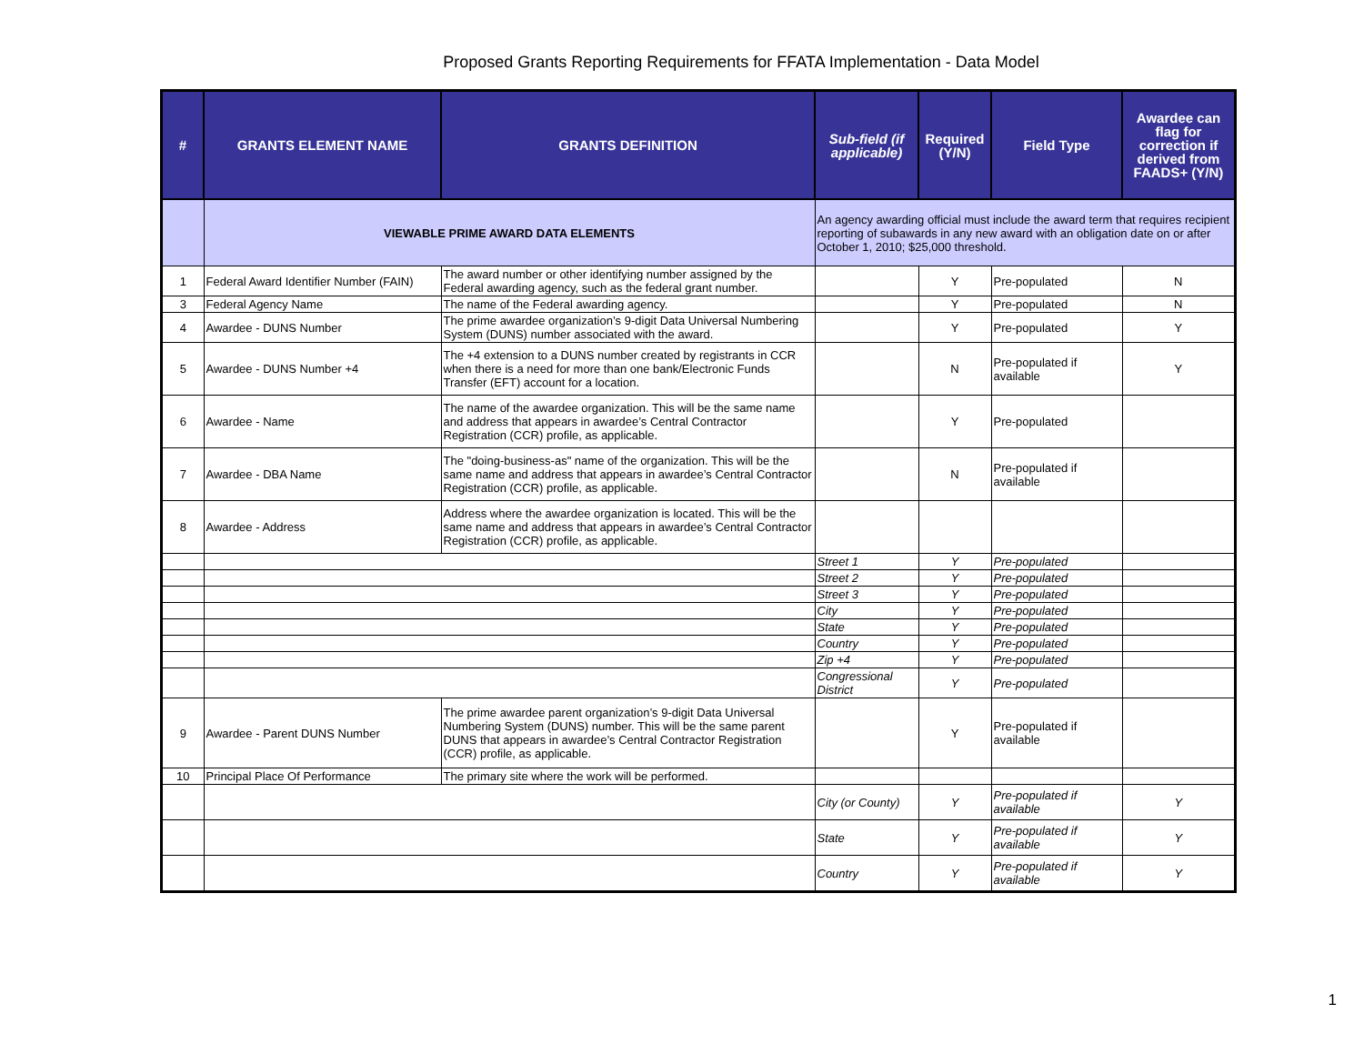Proposed Grants Reporting Requirements for FFATA Implementation - Data Model
| # | GRANTS ELEMENT NAME | GRANTS DEFINITION | Sub-field (if applicable) | Required (Y/N) | Field Type | Awardee can flag for correction if derived from FAADS+ (Y/N) |
| --- | --- | --- | --- | --- | --- | --- |
| | VIEWABLE PRIME AWARD DATA ELEMENTS | | An agency awarding official must include the award term that requires recipient reporting of subawards in any new award with an obligation date on or after October 1, 2010; $25,000 threshold. | | | |
| 1 | Federal Award Identifier Number (FAIN) | The award number or other identifying number assigned by the Federal awarding agency, such as the federal grant number. | | Y | Pre-populated | N |
| 3 | Federal Agency Name | The name of the Federal awarding agency. | | Y | Pre-populated | N |
| 4 | Awardee - DUNS Number | The prime awardee organization’s 9-digit Data Universal Numbering System (DUNS) number associated with the award. | | Y | Pre-populated | Y |
| 5 | Awardee - DUNS Number +4 | The +4 extension to a DUNS number created by registrants in CCR when there is a need for more than one bank/Electronic Funds Transfer (EFT) account for a location. | | N | Pre-populated if available | Y |
| 6 | Awardee - Name | The name of the awardee organization. This will be the same name and address that appears in awardee’s Central Contractor Registration (CCR) profile, as applicable. | | Y | Pre-populated | |
| 7 | Awardee - DBA Name | The "doing-business-as" name of the organization. This will be the same name and address that appears in awardee’s Central Contractor Registration (CCR) profile, as applicable. | | N | Pre-populated if available | |
| 8 | Awardee - Address | Address where the awardee organization is located. This will be the same name and address that appears in awardee’s Central Contractor Registration (CCR) profile, as applicable. | | | | |
| | | | Street 1 | Y | Pre-populated | |
| | | | Street 2 | Y | Pre-populated | |
| | | | Street 3 | Y | Pre-populated | |
| | | | City | Y | Pre-populated | |
| | | | State | Y | Pre-populated | |
| | | | Country | Y | Pre-populated | |
| | | | Zip +4 | Y | Pre-populated | |
| | | | Congressional District | Y | Pre-populated | |
| 9 | Awardee - Parent DUNS Number | The prime awardee parent organization’s 9-digit Data Universal Numbering System (DUNS) number. This will be the same parent DUNS that appears in awardee’s Central Contractor Registration (CCR) profile, as applicable. | | Y | Pre-populated if available | |
| 10 | Principal Place Of Performance | The primary site where the work will be performed. | | | | |
| | | | City (or County) | Y | Pre-populated if available | Y |
| | | | State | Y | Pre-populated if available | Y |
| | | | Country | Y | Pre-populated if available | Y |
1